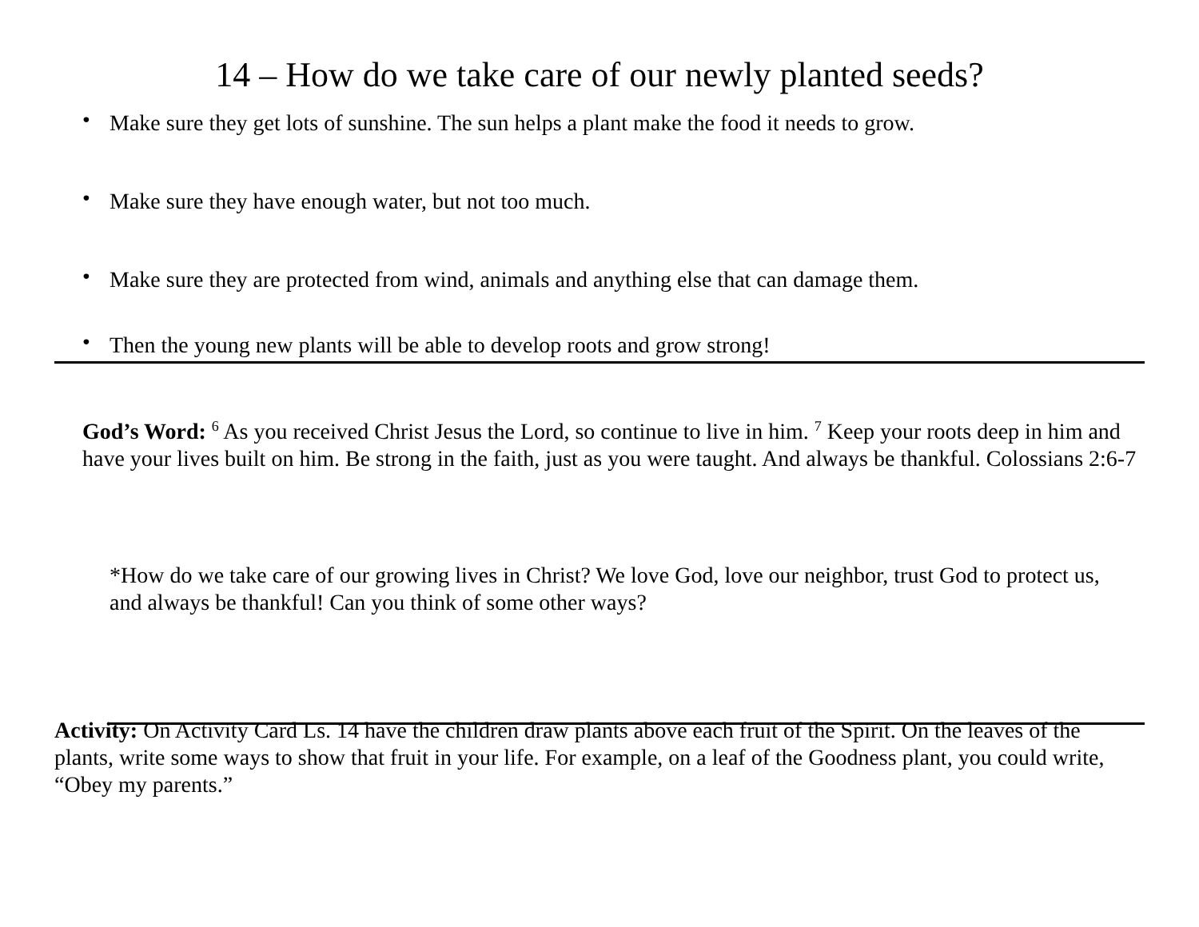14 – How do we take care of our newly planted seeds?
• Make sure they get lots of sunshine. The sun helps a plant make the food it needs to grow.
• Make sure they have enough water, but not too much.
• Make sure they are protected from wind, animals and anything else that can damage them.
• Then the young new plants will be able to develop roots and grow strong!
God’s Word: <sup>6</sup> As you received Christ Jesus the Lord, so continue to live in him. <sup>7</sup> Keep your roots deep in him and have your lives built on him. Be strong in the faith, just as you were taught. And always be thankful. Colossians 2:6-7
*How do we take care of our growing lives in Christ? We love God, love our neighbor, trust God to protect us, and always be thankful! Can you think of some other ways?
​
Activity: On Activity Card Ls. 14 have the children draw plants above each fruit of the Spirit. On the leaves of the plants, write some ways to show that fruit in your life. For example, on a leaf of the Goodness plant, you could write, “Obey my parents.”